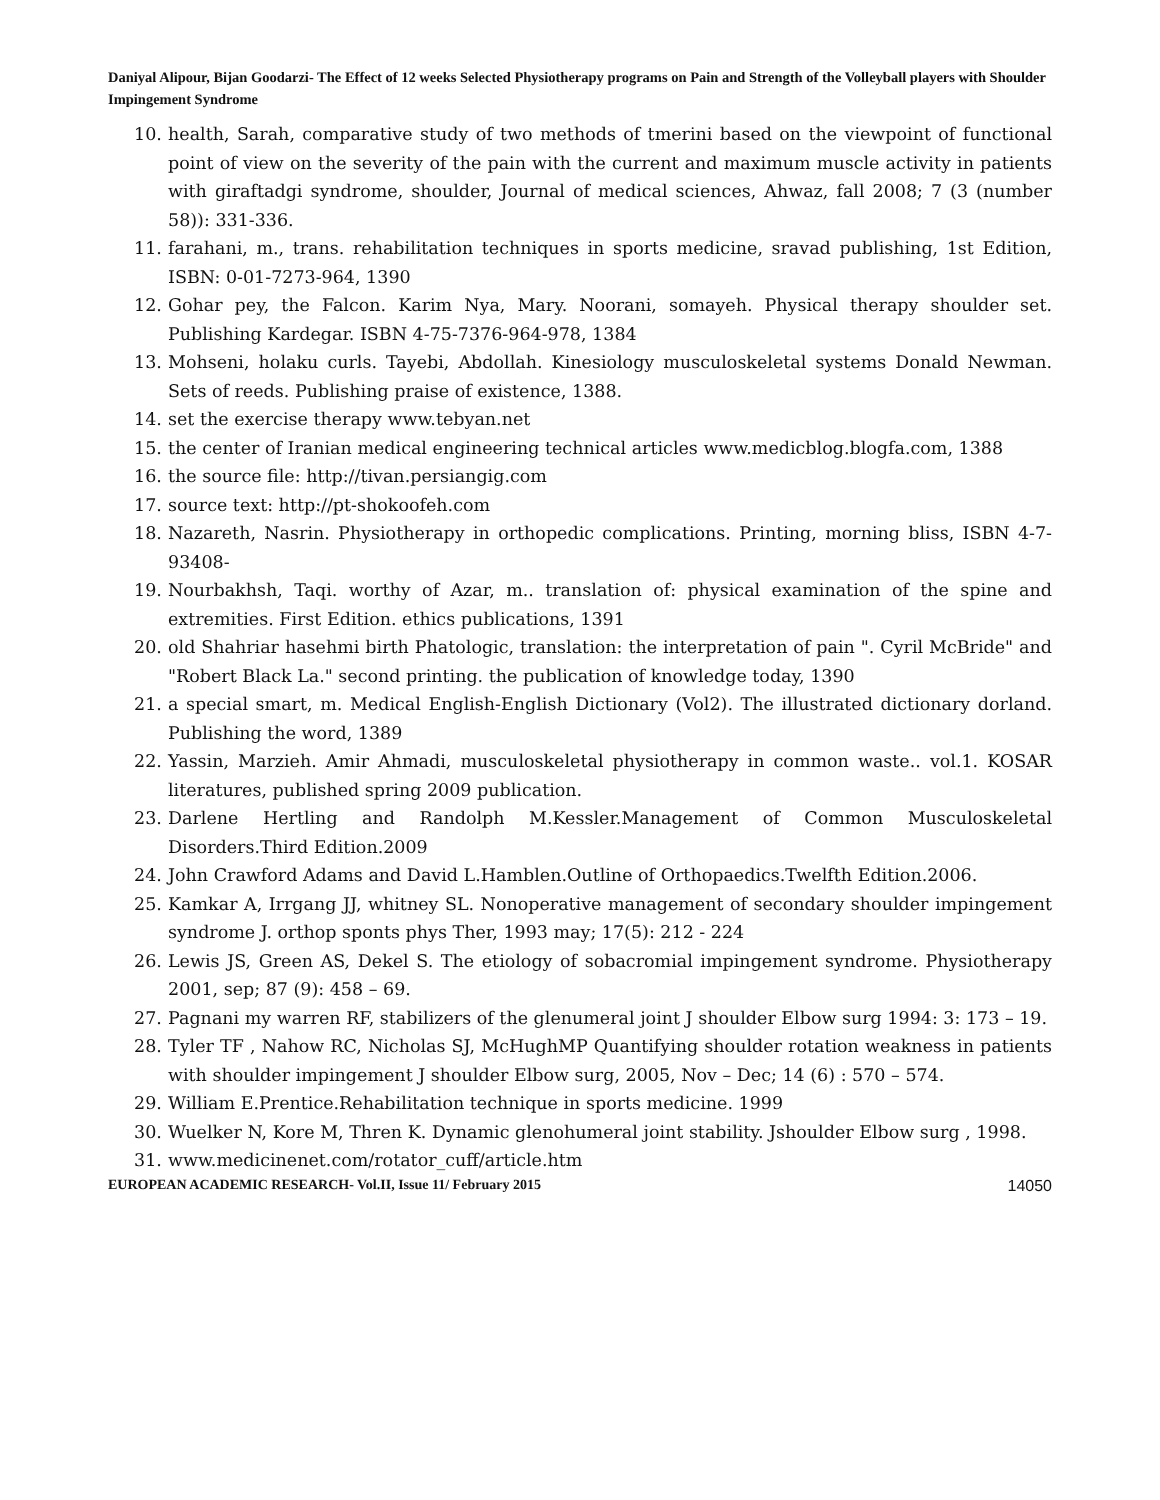Daniyal Alipour, Bijan Goodarzi- The Effect of 12 weeks Selected Physiotherapy programs on Pain and Strength of the Volleyball players with Shoulder Impingement Syndrome
10. health, Sarah, comparative study of two methods of tmerini based on the viewpoint of functional point of view on the severity of the pain with the current and maximum muscle activity in patients with giraftadgi syndrome, shoulder, Journal of medical sciences, Ahwaz, fall 2008; 7 (3 (number 58)): 331-336.
11. farahani, m., trans. rehabilitation techniques in sports medicine, sravad publishing, 1st Edition, ISBN: 0-01-7273-964, 1390
12. Gohar pey, the Falcon. Karim Nya, Mary. Noorani, somayeh. Physical therapy shoulder set. Publishing Kardegar. ISBN 4-75-7376-964-978, 1384
13. Mohseni, holaku curls. Tayebi, Abdollah. Kinesiology musculoskeletal systems Donald Newman. Sets of reeds. Publishing praise of existence, 1388.
14. set the exercise therapy www.tebyan.net
15. the center of Iranian medical engineering technical articles www.medicblog.blogfa.com, 1388
16. the source file: http://tivan.persiangig.com
17. source text: http://pt-shokoofeh.com
18. Nazareth, Nasrin. Physiotherapy in orthopedic complications. Printing, morning bliss, ISBN 4-7-93408-
19. Nourbakhsh, Taqi. worthy of Azar, m.. translation of: physical examination of the spine and extremities. First Edition. ethics publications, 1391
20. old Shahriar hasehmi birth Phatologic, translation: the interpretation of pain ". Cyril McBride" and "Robert Black La." second printing. the publication of knowledge today, 1390
21. a special smart, m. Medical English-English Dictionary (Vol2). The illustrated dictionary dorland. Publishing the word, 1389
22. Yassin, Marzieh. Amir Ahmadi, musculoskeletal physiotherapy in common waste.. vol.1. KOSAR literatures, published spring 2009 publication.
23. Darlene Hertling and Randolph M.Kessler.Management of Common Musculoskeletal Disorders.Third Edition.2009
24. John Crawford Adams and David L.Hamblen.Outline of Orthopaedics.Twelfth Edition.2006.
25. Kamkar A, Irrgang JJ, whitney SL. Nonoperative management of secondary shoulder impingement syndrome J. orthop sponts phys Ther, 1993 may; 17(5): 212 - 224
26. Lewis JS, Green AS, Dekel S. The etiology of sobacromial impingement syndrome. Physiotherapy 2001, sep; 87 (9): 458 – 69.
27. Pagnani my warren RF, stabilizers of the glenumeral joint J shoulder Elbow surg 1994: 3: 173 – 19.
28. Tyler TF , Nahow RC, Nicholas SJ, McHughMP Quantifying shoulder rotation weakness in patients with shoulder impingement J shoulder Elbow surg, 2005, Nov – Dec; 14 (6) : 570 – 574.
29. William E.Prentice.Rehabilitation technique in sports medicine. 1999
30. Wuelker N, Kore M, Thren K. Dynamic glenohumeral joint stability. Jshoulder Elbow surg , 1998.
31. www.medicinenet.com/rotator_cuff/article.htm
EUROPEAN ACADEMIC RESEARCH- Vol.II, Issue 11/ February 2015 14050